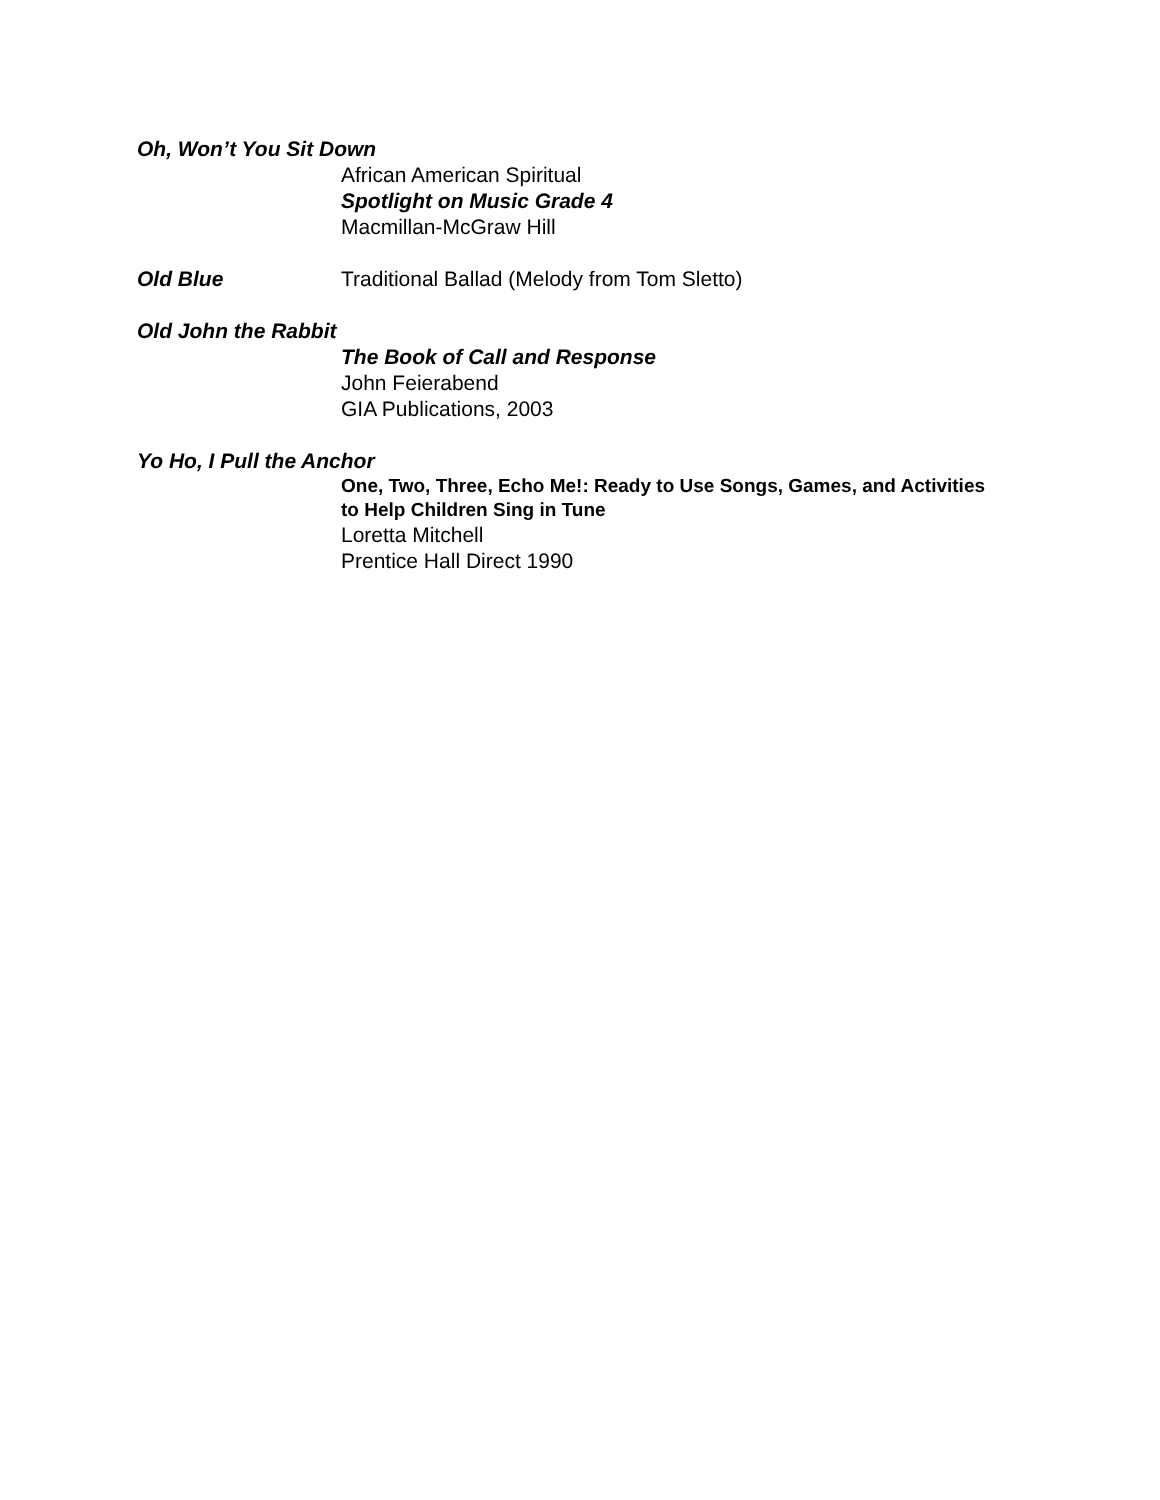Oh, Won’t You Sit Down
African American Spiritual
Spotlight on Music Grade 4
Macmillan-McGraw Hill
Old Blue Traditional Ballad (Melody from Tom Sletto)
Old John the Rabbit
The Book of Call and Response
John Feierabend
GIA Publications, 2003
Yo Ho, I Pull the Anchor
One, Two, Three, Echo Me!: Ready to Use Songs, Games, and Activities
to Help Children Sing in Tune
Loretta Mitchell
Prentice Hall Direct 1990